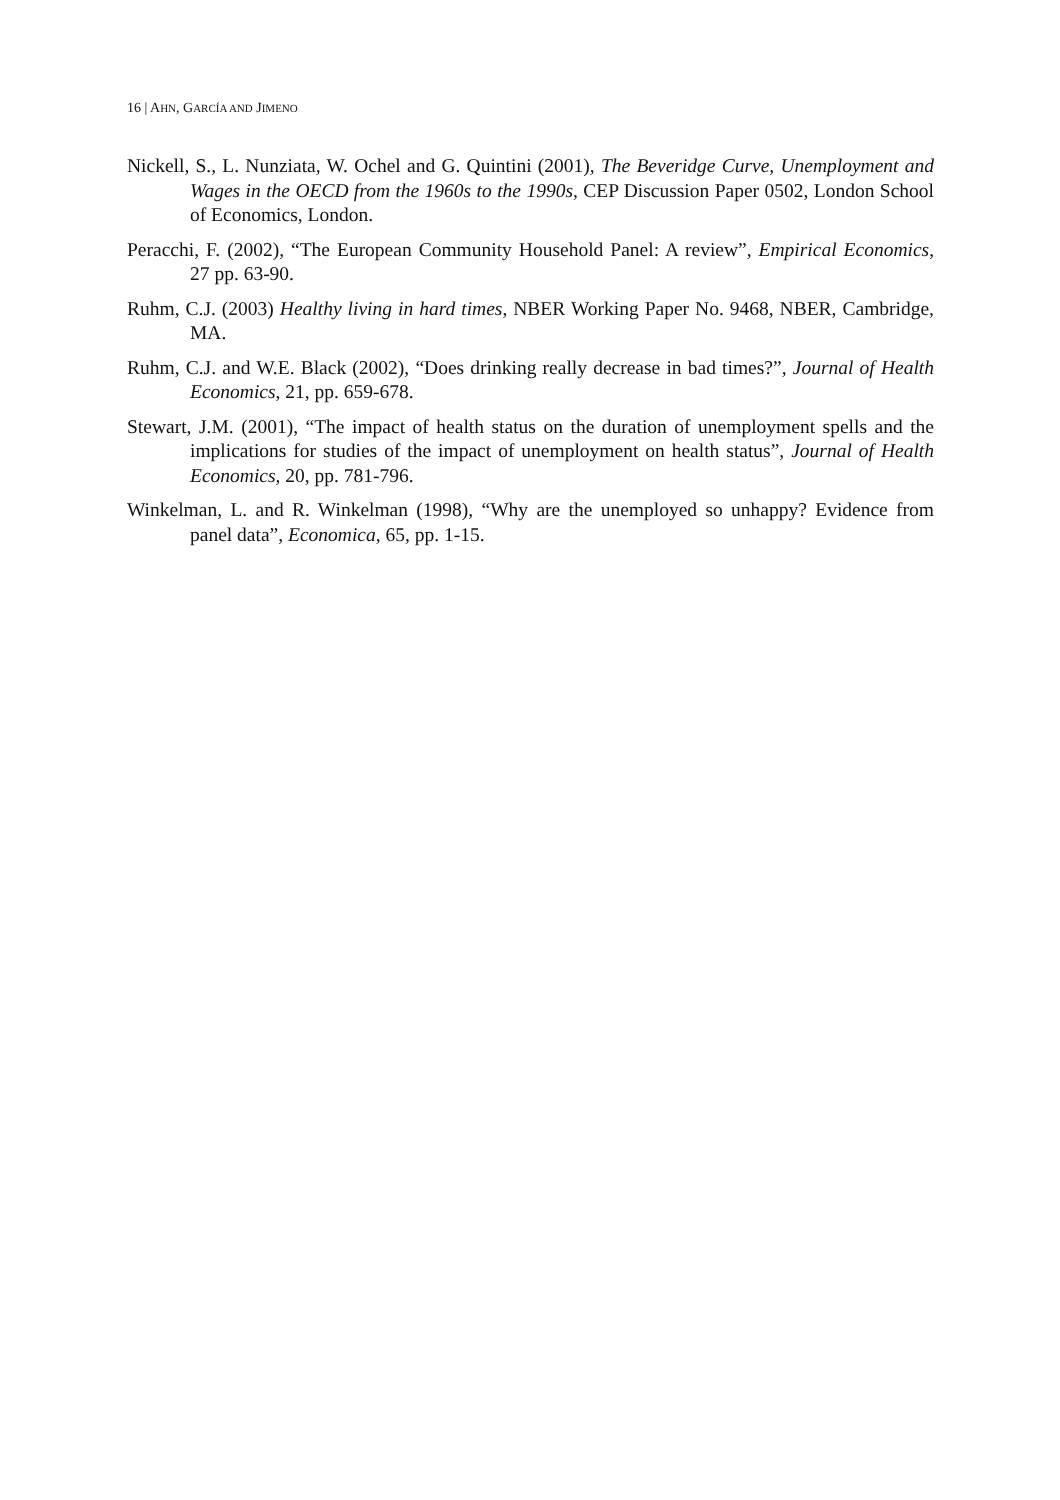16 | AHN, GARCÍA AND JIMENO
Nickell, S., L. Nunziata, W. Ochel and G. Quintini (2001), The Beveridge Curve, Unemployment and Wages in the OECD from the 1960s to the 1990s, CEP Discussion Paper 0502, London School of Economics, London.
Peracchi, F. (2002), “The European Community Household Panel: A review”, Empirical Economics, 27 pp. 63-90.
Ruhm, C.J. (2003) Healthy living in hard times, NBER Working Paper No. 9468, NBER, Cambridge, MA.
Ruhm, C.J. and W.E. Black (2002), “Does drinking really decrease in bad times?”, Journal of Health Economics, 21, pp. 659-678.
Stewart, J.M. (2001), “The impact of health status on the duration of unemployment spells and the implications for studies of the impact of unemployment on health status”, Journal of Health Economics, 20, pp. 781-796.
Winkelman, L. and R. Winkelman (1998), “Why are the unemployed so unhappy? Evidence from panel data”, Economica, 65, pp. 1-15.